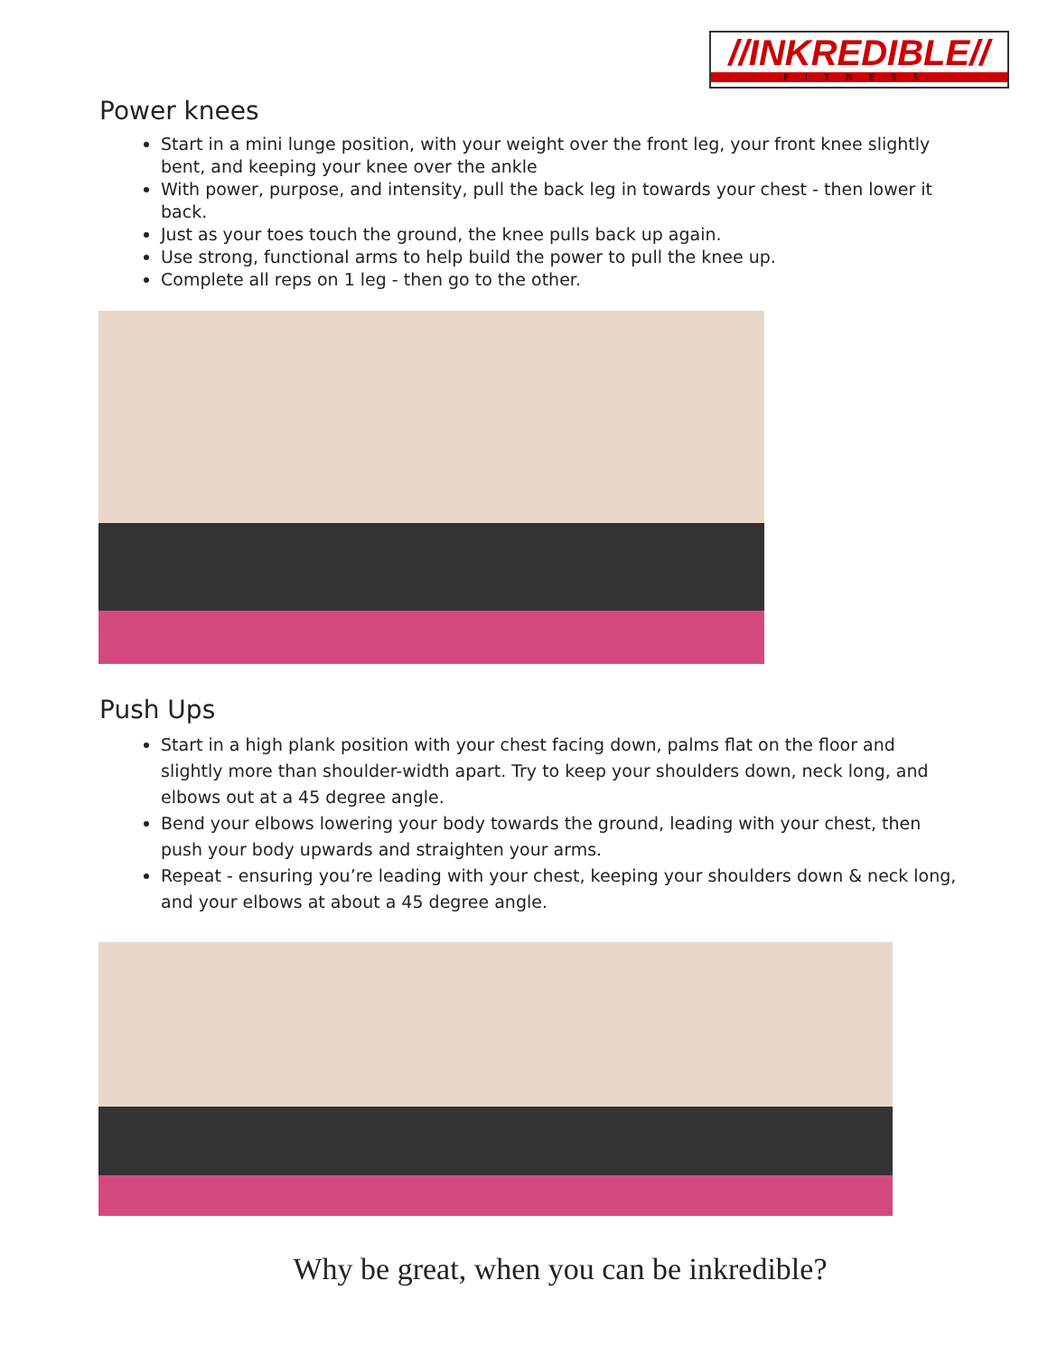//INKREDIBLE//
FITNESS
Power knees
Start in a mini lunge position, with your weight over the front leg, your front knee slightly bent, and keeping your knee over the ankle
With power, purpose, and intensity, pull the back leg in towards your chest - then lower it back.
Just as your toes touch the ground, the knee pulls back up again.
Use strong, functional arms to help build the power to pull the knee up.
Complete all reps on 1 leg - then go to the other.
Push Ups
Start in a high plank position with your chest facing down, palms flat on the floor and slightly more than shoulder-width apart. Try to keep your shoulders down, neck long, and elbows out at a 45 degree angle.
Bend your elbows lowering your body towards the ground, leading with your chest, then push your body upwards and straighten your arms.
Repeat - ensuring you’re leading with your chest, keeping your shoulders down & neck long, and your elbows at about a 45 degree angle.
Why be great, when you can be inkredible?